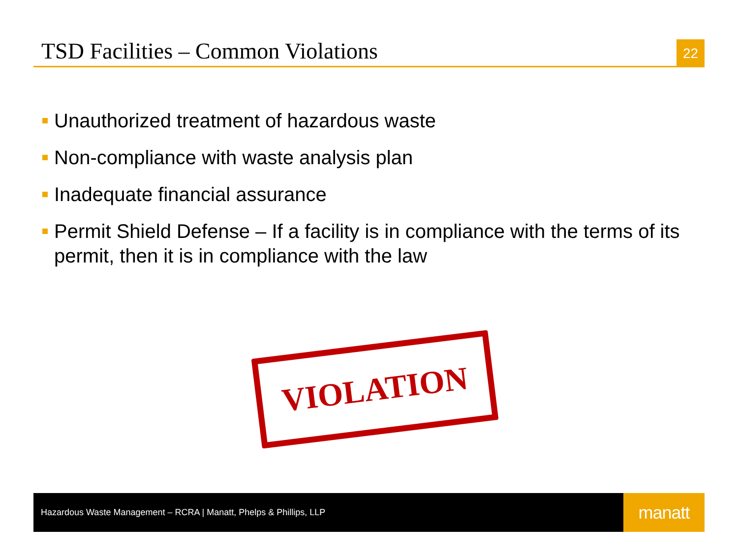TSD Facilities – Common Violations
22
Unauthorized treatment of hazardous waste
Non-compliance with waste analysis plan
Inadequate financial assurance
Permit Shield Defense – If a facility is in compliance with the terms of its permit, then it is in compliance with the law
VIOLATION
Hazardous Waste Management – RCRA | Manatt, Phelps & Phillips, LLP
manatt